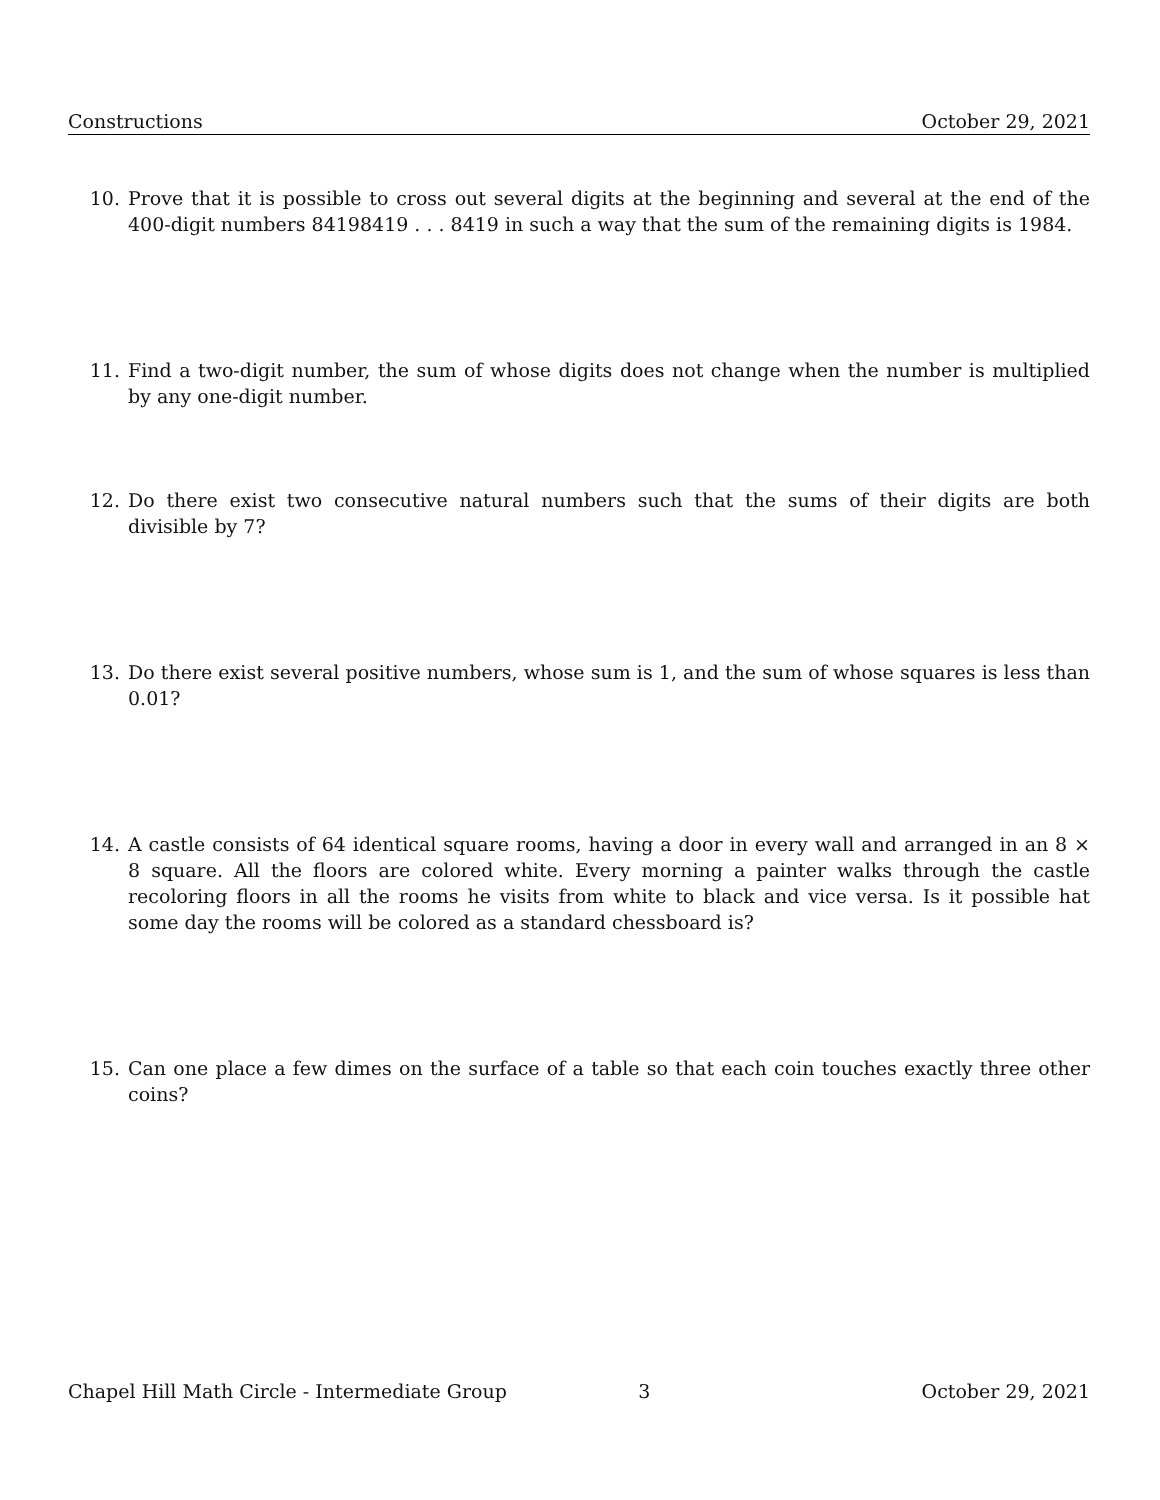Constructions October 29, 2021
10. Prove that it is possible to cross out several digits at the beginning and several at the end of the 400-digit numbers 84198419 . . . 8419 in such a way that the sum of the remaining digits is 1984.
11. Find a two-digit number, the sum of whose digits does not change when the number is multiplied by any one-digit number.
12. Do there exist two consecutive natural numbers such that the sums of their digits are both divisible by 7?
13. Do there exist several positive numbers, whose sum is 1, and the sum of whose squares is less than 0.01?
14. A castle consists of 64 identical square rooms, having a door in every wall and arranged in an 8 × 8 square. All the floors are colored white. Every morning a painter walks through the castle recoloring floors in all the rooms he visits from white to black and vice versa. Is it possible hat some day the rooms will be colored as a standard chessboard is?
15. Can one place a few dimes on the surface of a table so that each coin touches exactly three other coins?
Chapel Hill Math Circle - Intermediate Group 3 October 29, 2021